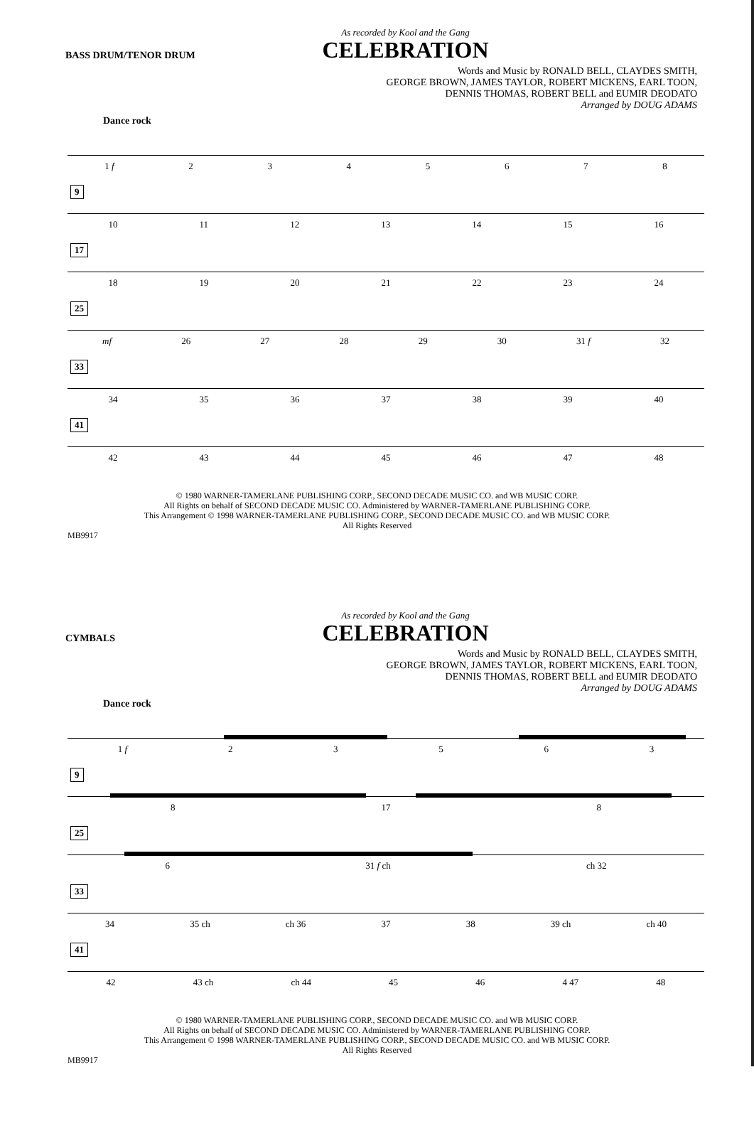As recorded by Kool and the Gang
CELEBRATION
BASS DRUM/TENOR DRUM
Words and Music by RONALD BELL, CLAYDES SMITH,
GEORGE BROWN, JAMES TAYLOR, ROBERT MICKENS, EARL TOON,
DENNIS THOMAS, ROBERT BELL and EUMIR DEODATO
Arranged by DOUG ADAMS
Dance rock
1 f 2345678
9
10 11 12 13 14 15 16
17
18 19 20 21 22 23 24
25
mf 26 27 28 29 30 31 f 32
33
34 35 36 37 38 39 40
41
42 43 44 45 46 47 48
© 1980 WARNER-TAMERLANE PUBLISHING CORP., SECOND DECADE MUSIC CO. and WB MUSIC CORP.
All Rights on behalf of SECOND DECADE MUSIC CO. Administered by WARNER-TAMERLANE PUBLISHING CORP.
This Arrangement © 1998 WARNER-TAMERLANE PUBLISHING CORP., SECOND DECADE MUSIC CO. and WB MUSIC CORP.
All Rights Reserved
MB9917
As recorded by Kool and the Gang
CELEBRATION
CYMBALS
Words and Music by RONALD BELL, CLAYDES SMITH,
GEORGE BROWN, JAMES TAYLOR, ROBERT MICKENS, EARL TOON,
DENNIS THOMAS, ROBERT BELL and EUMIR DEODATO
Arranged by DOUG ADAMS
Dance rock
1 f 23563
9
8 17 8
25
6 31 f ch ch 32
33
34 35 ch ch 36 37 38 39 ch ch 40
41
42 43 ch ch 44 45 46 4 47 48
© 1980 WARNER-TAMERLANE PUBLISHING CORP., SECOND DECADE MUSIC CO. and WB MUSIC CORP.
All Rights on behalf of SECOND DECADE MUSIC CO. Administered by WARNER-TAMERLANE PUBLISHING CORP.
This Arrangement © 1998 WARNER-TAMERLANE PUBLISHING CORP., SECOND DECADE MUSIC CO. and WB MUSIC CORP.
All Rights Reserved
MB9917